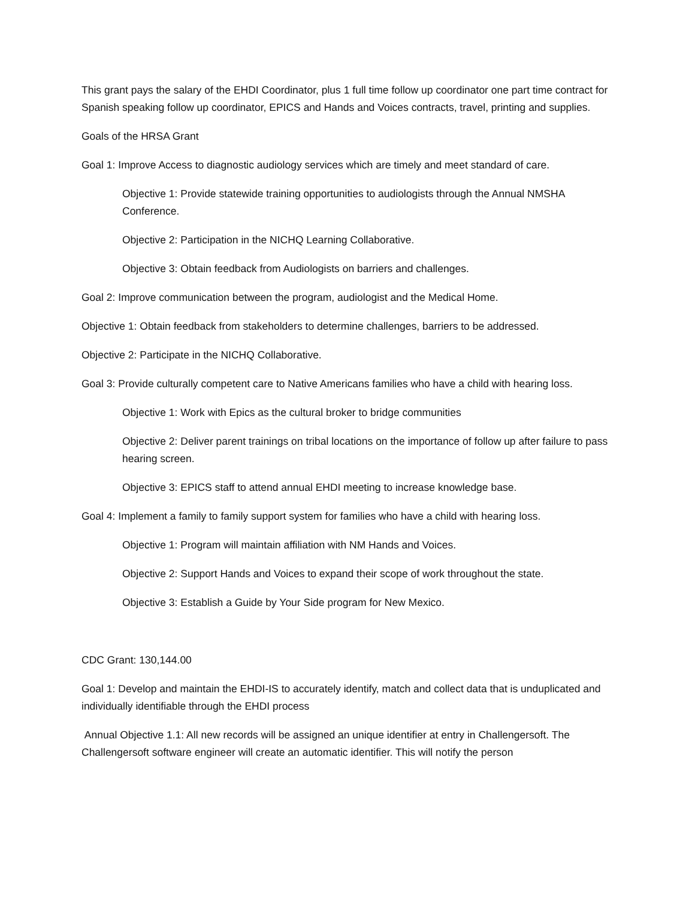This grant pays the salary of the EHDI Coordinator, plus 1 full time follow up coordinator one part time contract for Spanish speaking follow up coordinator, EPICS and Hands and Voices contracts, travel, printing and supplies.
Goals of the HRSA Grant
Goal 1: Improve Access to diagnostic audiology services which are timely and meet standard of care.
Objective 1: Provide statewide training opportunities to audiologists through the Annual NMSHA Conference.
Objective 2: Participation in the NICHQ Learning Collaborative.
Objective 3: Obtain feedback from Audiologists on barriers and challenges.
Goal 2: Improve communication between the program, audiologist and the Medical Home.
Objective 1: Obtain feedback from stakeholders to determine challenges, barriers to be addressed.
Objective 2: Participate in the NICHQ Collaborative.
Goal 3: Provide culturally competent care to Native Americans families who have a child with hearing loss.
Objective 1: Work with Epics as the cultural broker to bridge communities
Objective 2: Deliver parent trainings on tribal locations on the importance of follow up after failure to pass hearing screen.
Objective 3: EPICS staff to attend annual EHDI meeting to increase knowledge base.
Goal 4: Implement a family to family support system for families who have a child with hearing loss.
Objective 1: Program will maintain affiliation with NM Hands and Voices.
Objective 2: Support Hands and Voices to expand their scope of work throughout the state.
Objective 3: Establish a Guide by Your Side program for New Mexico.
CDC Grant: 130,144.00
Goal 1: Develop and maintain the EHDI-IS to accurately identify, match and collect data that is unduplicated and individually identifiable through the EHDI process
Annual Objective 1.1: All new records will be assigned an unique identifier at entry in Challengersoft. The Challengersoft software engineer will create an automatic identifier. This will notify the person